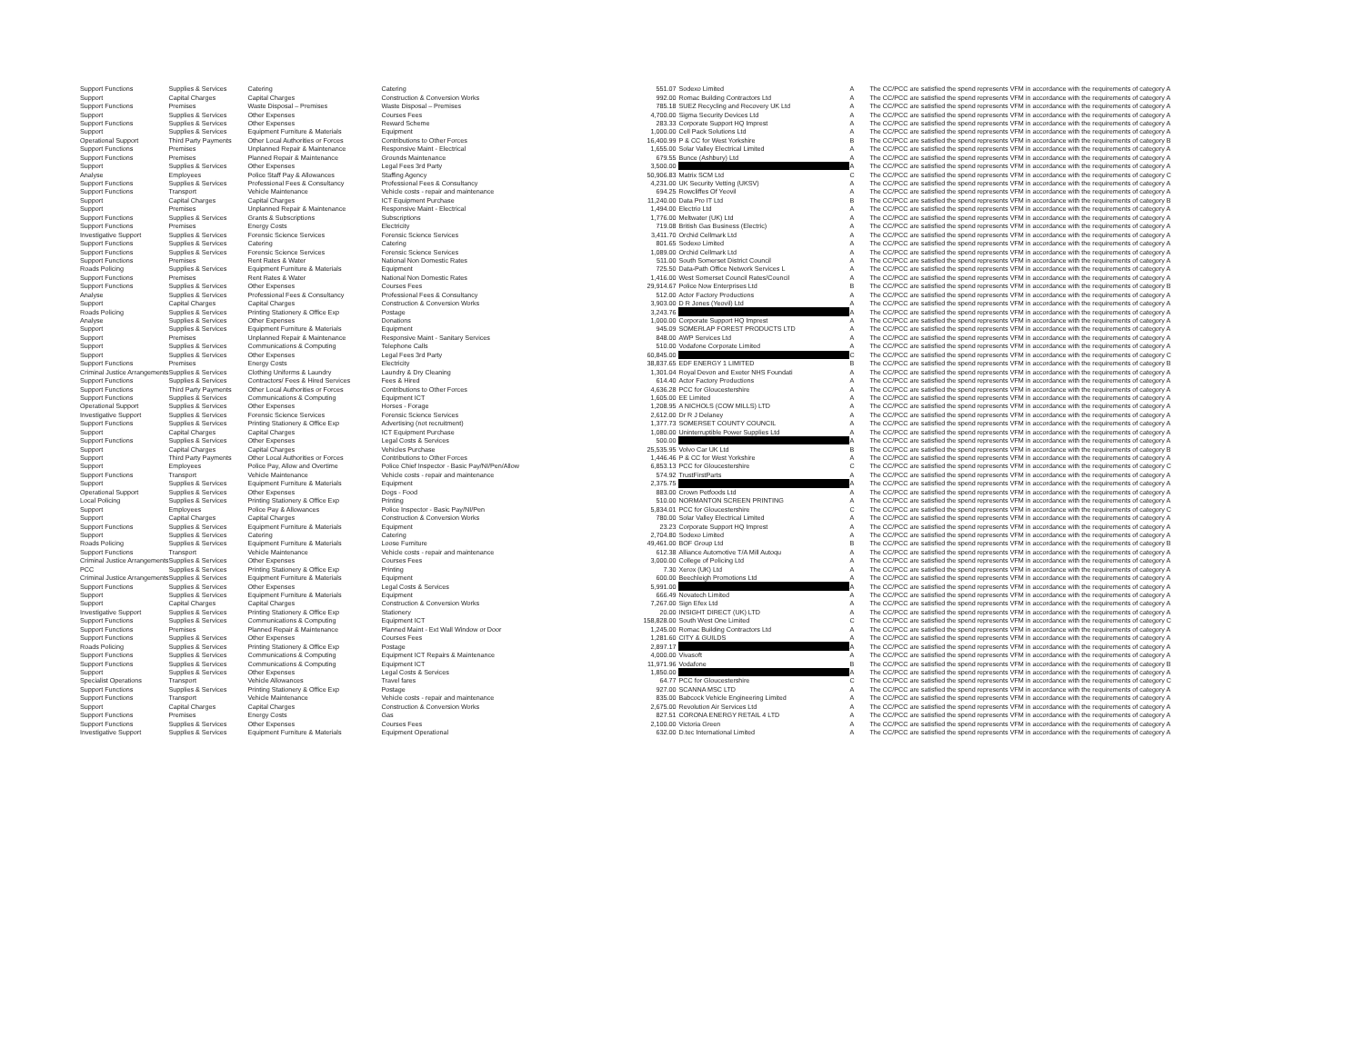| Support Functions | Supplies & Services | Catering | Catering | 551.07 | Sodexo Limited | A | The CC/PCC are satisfied the spend represents VFM in accordance with the requirements of category A |
| Support | Capital Charges | Capital Charges | Construction & Conversion Works | 992.00 | Romac Building Contractors Ltd | A | The CC/PCC are satisfied the spend represents VFM in accordance with the requirements of category A |
| Support Functions | Premises | Waste Disposal – Premises | Waste Disposal – Premises | 785.18 | SUEZ Recycling and Recovery UK Ltd | A | The CC/PCC are satisfied the spend represents VFM in accordance with the requirements of category A |
| Support | Supplies & Services | Other Expenses | Courses Fees | 4,700.00 | Sigma Security Devices Ltd | A | The CC/PCC are satisfied the spend represents VFM in accordance with the requirements of category A |
| Support Functions | Supplies & Services | Other Expenses | Reward Scheme | 283.33 | Corporate Support HQ Imprest | A | The CC/PCC are satisfied the spend represents VFM in accordance with the requirements of category A |
| Support | Supplies & Services | Equipment Furniture & Materials | Equipment | 1,000.00 | Cell Pack Solutions Ltd | A | The CC/PCC are satisfied the spend represents VFM in accordance with the requirements of category A |
| Operational Support | Third Party Payments | Other Local Authorities or Forces | Contributions to Other Forces | 16,400.99 | P & CC for West Yorkshire | B | The CC/PCC are satisfied the spend represents VFM in accordance with the requirements of category B |
| Support Functions | Premises | Unplanned Repair & Maintenance | Responsive Maint - Electrical | 1,655.00 | Solar Valley Electrical Limited | A | The CC/PCC are satisfied the spend represents VFM in accordance with the requirements of category A |
| Support Functions | Premises | Planned Repair & Maintenance | Grounds Maintenance | 679.55 | Bunce (Ashbury) Ltd | A | The CC/PCC are satisfied the spend represents VFM in accordance with the requirements of category A |
| Support | Supplies & Services | Other Expenses | Legal Fees 3rd Party | 3,500.00 | | A | The CC/PCC are satisfied the spend represents VFM in accordance with the requirements of category A |
| Analyse | Employees | Police Staff Pay & Allowances | Staffing Agency | 50,906.83 | Matrix SCM Ltd | C | The CC/PCC are satisfied the spend represents VFM in accordance with the requirements of category C |
| Support Functions | Supplies & Services | Professional Fees & Consultancy | Professional Fees & Consultancy | 4,231.00 | UK Security Vetting (UKSV) | A | The CC/PCC are satisfied the spend represents VFM in accordance with the requirements of category A |
| Support Functions | Transport | Vehicle Maintenance | Vehicle costs - repair and maintenance | 694.25 | Rowcliffes Of Yeovil | A | The CC/PCC are satisfied the spend represents VFM in accordance with the requirements of category A |
| Support | Capital Charges | Capital Charges | ICT Equipment Purchase | 11,240.00 | Data Pro IT Ltd | B | The CC/PCC are satisfied the spend represents VFM in accordance with the requirements of category B |
| Support | Premises | Unplanned Repair & Maintenance | Responsive Maint - Electrical | 1,494.00 | Electrio Ltd | A | The CC/PCC are satisfied the spend represents VFM in accordance with the requirements of category A |
| Support Functions | Supplies & Services | Grants & Subscriptions | Subscriptions | 1,776.00 | Meltwater (UK) Ltd | A | The CC/PCC are satisfied the spend represents VFM in accordance with the requirements of category A |
| Support Functions | Premises | Energy Costs | Electricity | 719.08 | British Gas Business (Electric) | A | The CC/PCC are satisfied the spend represents VFM in accordance with the requirements of category A |
| Investigative Support | Supplies & Services | Forensic Science Services | Forensic Science Services | 3,411.70 | Orchid Cellmark Ltd | A | The CC/PCC are satisfied the spend represents VFM in accordance with the requirements of category A |
| Support Functions | Supplies & Services | Catering | Catering | 801.65 | Sodexo Limited | A | The CC/PCC are satisfied the spend represents VFM in accordance with the requirements of category A |
| Support Functions | Supplies & Services | Forensic Science Services | Forensic Science Services | 1,089.00 | Orchid Cellmark Ltd | A | The CC/PCC are satisfied the spend represents VFM in accordance with the requirements of category A |
| Support Functions | Premises | Rent Rates & Water | National Non Domestic Rates | 511.00 | South Somerset District Council | A | The CC/PCC are satisfied the spend represents VFM in accordance with the requirements of category A |
| Roads Policing | Supplies & Services | Equipment Furniture & Materials | Equipment | 725.50 | Data-Path Office Network Services L | A | The CC/PCC are satisfied the spend represents VFM in accordance with the requirements of category A |
| Support Functions | Premises | Rent Rates & Water | National Non Domestic Rates | 1,416.00 | West Somerset Council Rates/Council | A | The CC/PCC are satisfied the spend represents VFM in accordance with the requirements of category A |
| Support Functions | Supplies & Services | Other Expenses | Courses Fees | 29,914.67 | Police Now Enterprises Ltd | B | The CC/PCC are satisfied the spend represents VFM in accordance with the requirements of category B |
| Analyse | Supplies & Services | Professional Fees & Consultancy | Professional Fees & Consultancy | 512.00 | Actor Factory Productions | A | The CC/PCC are satisfied the spend represents VFM in accordance with the requirements of category A |
| Support | Capital Charges | Capital Charges | Construction & Conversion Works | 3,903.00 | D R Jones (Yeovil) Ltd | A | The CC/PCC are satisfied the spend represents VFM in accordance with the requirements of category A |
| Roads Policing | Supplies & Services | Printing Stationery & Office Exp | Postage | 3,243.76 | | A | The CC/PCC are satisfied the spend represents VFM in accordance with the requirements of category A |
| Analyse | Supplies & Services | Other Expenses | Donations | 1,000.00 | Corporate Support HQ Imprest | A | The CC/PCC are satisfied the spend represents VFM in accordance with the requirements of category A |
| Support | Supplies & Services | Equipment Furniture & Materials | Equipment | 945.09 | SOMERLAP FOREST PRODUCTS LTD | A | The CC/PCC are satisfied the spend represents VFM in accordance with the requirements of category A |
| Support | Premises | Unplanned Repair & Maintenance | Responsive Maint - Sanitary Services | 848.00 | AWP Services Ltd | A | The CC/PCC are satisfied the spend represents VFM in accordance with the requirements of category A |
| Support | Supplies & Services | Communications & Computing | Telephone Calls | 510.00 | Vodafone Corporate Limited | A | The CC/PCC are satisfied the spend represents VFM in accordance with the requirements of category A |
| Support | Supplies & Services | Other Expenses | Legal Fees 3rd Party | 60,845.00 | | C | The CC/PCC are satisfied the spend represents VFM in accordance with the requirements of category C |
| Support Functions | Premises | Energy Costs | Electricity | 38,837.65 | EDF ENERGY 1 LIMITED | B | The CC/PCC are satisfied the spend represents VFM in accordance with the requirements of category B |
| Criminal Justice Arrangements | Supplies & Services | Clothing Uniforms & Laundry | Laundry & Dry Cleaning | 1,301.04 | Royal Devon and Exeter NHS Foundati | A | The CC/PCC are satisfied the spend represents VFM in accordance with the requirements of category A |
| Support Functions | Supplies & Services | Contractors/ Fees & Hired Services | Fees & Hired | 614.40 | Actor Factory Productions | A | The CC/PCC are satisfied the spend represents VFM in accordance with the requirements of category A |
| Support Functions | Third Party Payments | Other Local Authorities or Forces | Contributions to Other Forces | 4,636.28 | PCC for Gloucestershire | A | The CC/PCC are satisfied the spend represents VFM in accordance with the requirements of category A |
| Support Functions | Supplies & Services | Communications & Computing | Equipment ICT | 1,605.00 | EE Limited | A | The CC/PCC are satisfied the spend represents VFM in accordance with the requirements of category A |
| Operational Support | Supplies & Services | Other Expenses | Horses - Forage | 1,208.95 | A NICHOLS (COW MILLS) LTD | A | The CC/PCC are satisfied the spend represents VFM in accordance with the requirements of category A |
| Investigative Support | Supplies & Services | Forensic Science Services | Forensic Science Services | 2,612.00 | Dr R J Delaney | A | The CC/PCC are satisfied the spend represents VFM in accordance with the requirements of category A |
| Support Functions | Supplies & Services | Printing Stationery & Office Exp | Advertising (not recruitment) | 1,377.73 | SOMERSET COUNTY COUNCIL | A | The CC/PCC are satisfied the spend represents VFM in accordance with the requirements of category A |
| Support | Capital Charges | Capital Charges | ICT Equipment Purchase | 1,080.00 | Uninterruptible Power Supplies Ltd | A | The CC/PCC are satisfied the spend represents VFM in accordance with the requirements of category A |
| Support Functions | Supplies & Services | Other Expenses | Legal Costs & Services | 500.00 | | A | The CC/PCC are satisfied the spend represents VFM in accordance with the requirements of category A |
| Support | Capital Charges | Capital Charges | Vehicles Purchase | 25,535.95 | Volvo Car UK Ltd | B | The CC/PCC are satisfied the spend represents VFM in accordance with the requirements of category B |
| Support | Third Party Payments | Other Local Authorities or Forces | Contributions to Other Forces | 1,446.46 | P & CC for West Yorkshire | A | The CC/PCC are satisfied the spend represents VFM in accordance with the requirements of category A |
| Support | Employees | Police Pay, Allow and Overtime | Police Chief Inspector - Basic Pay/NI/Pen/Allow | 6,853.13 | PCC for Gloucestershire | C | The CC/PCC are satisfied the spend represents VFM in accordance with the requirements of category C |
| Support Functions | Transport | Vehicle Maintenance | Vehicle costs - repair and maintenance | 574.92 | TrustFirstParts | A | The CC/PCC are satisfied the spend represents VFM in accordance with the requirements of category A |
| Support | Supplies & Services | Equipment Furniture & Materials | Equipment | 2,375.75 | | A | The CC/PCC are satisfied the spend represents VFM in accordance with the requirements of category A |
| Operational Support | Supplies & Services | Other Expenses | Dogs - Food | 883.00 | Crown Petfoods Ltd | A | The CC/PCC are satisfied the spend represents VFM in accordance with the requirements of category A |
| Local Policing | Supplies & Services | Printing Stationery & Office Exp | Printing | 510.00 | NORMANTON SCREEN PRINTING | A | The CC/PCC are satisfied the spend represents VFM in accordance with the requirements of category A |
| Support | Employees | Police Pay & Allowances | Police Inspector - Basic Pay/NI/Pen | 5,834.01 | PCC for Gloucestershire | C | The CC/PCC are satisfied the spend represents VFM in accordance with the requirements of category C |
| Support | Capital Charges | Capital Charges | Construction & Conversion Works | 780.00 | Solar Valley Electrical Limited | A | The CC/PCC are satisfied the spend represents VFM in accordance with the requirements of category A |
| Support Functions | Supplies & Services | Equipment Furniture & Materials | Equipment | 23.23 | Corporate Support HQ Imprest | A | The CC/PCC are satisfied the spend represents VFM in accordance with the requirements of category A |
| Support | Supplies & Services | Catering | Catering | 2,704.80 | Sodexo Limited | A | The CC/PCC are satisfied the spend represents VFM in accordance with the requirements of category A |
| Roads Policing | Supplies & Services | Equipment Furniture & Materials | Loose Furniture | 49,461.00 | BOF Group Ltd | B | The CC/PCC are satisfied the spend represents VFM in accordance with the requirements of category B |
| Support Functions | Transport | Vehicle Maintenance | Vehicle costs - repair and maintenance | 612.38 | Alliance Automotive T/A Mill Autoqu | A | The CC/PCC are satisfied the spend represents VFM in accordance with the requirements of category A |
| Criminal Justice Arrangements | Supplies & Services | Other Expenses | Courses Fees | 3,000.00 | College of Policing Ltd | A | The CC/PCC are satisfied the spend represents VFM in accordance with the requirements of category A |
| PCC | Supplies & Services | Printing Stationery & Office Exp | Printing | 7.30 | Xerox (UK) Ltd | A | The CC/PCC are satisfied the spend represents VFM in accordance with the requirements of category A |
| Criminal Justice Arrangements | Supplies & Services | Equipment Furniture & Materials | Equipment | 600.00 | Beechleigh Promotions Ltd | A | The CC/PCC are satisfied the spend represents VFM in accordance with the requirements of category A |
| Support Functions | Supplies & Services | Other Expenses | Legal Costs & Services | 5,991.00 | | A | The CC/PCC are satisfied the spend represents VFM in accordance with the requirements of category A |
| Support | Supplies & Services | Equipment Furniture & Materials | Equipment | 666.49 | Novatech Limited | A | The CC/PCC are satisfied the spend represents VFM in accordance with the requirements of category A |
| Support | Capital Charges | Capital Charges | Construction & Conversion Works | 7,267.00 | Sign Efex Ltd | A | The CC/PCC are satisfied the spend represents VFM in accordance with the requirements of category A |
| Investigative Support | Supplies & Services | Printing Stationery & Office Exp | Stationery | 20.00 | INSIGHT DIRECT (UK) LTD | A | The CC/PCC are satisfied the spend represents VFM in accordance with the requirements of category A |
| Support Functions | Supplies & Services | Communications & Computing | Equipment ICT | 158,828.00 | South West One Limited | C | The CC/PCC are satisfied the spend represents VFM in accordance with the requirements of category C |
| Support Functions | Premises | Planned Repair & Maintenance | Planned Maint - Ext Wall Window or Door | 1,245.00 | Romac Building Contractors Ltd | A | The CC/PCC are satisfied the spend represents VFM in accordance with the requirements of category A |
| Support Functions | Supplies & Services | Other Expenses | Courses Fees | 1,281.60 | CITY & GUILDS | A | The CC/PCC are satisfied the spend represents VFM in accordance with the requirements of category A |
| Roads Policing | Supplies & Services | Printing Stationery & Office Exp | Postage | 2,897.17 | | A | The CC/PCC are satisfied the spend represents VFM in accordance with the requirements of category A |
| Support Functions | Supplies & Services | Communications & Computing | Equipment ICT Repairs & Maintenance | 4,000.00 | Vivasoft | A | The CC/PCC are satisfied the spend represents VFM in accordance with the requirements of category A |
| Support Functions | Supplies & Services | Communications & Computing | Equipment ICT | 11,971.96 | Vodafone | B | The CC/PCC are satisfied the spend represents VFM in accordance with the requirements of category B |
| Support | Supplies & Services | Other Expenses | Legal Costs & Services | 1,850.00 | | A | The CC/PCC are satisfied the spend represents VFM in accordance with the requirements of category A |
| Specialist Operations | Transport | Vehicle Allowances | Travel fares | 64.77 | PCC for Gloucestershire | C | The CC/PCC are satisfied the spend represents VFM in accordance with the requirements of category C |
| Support Functions | Supplies & Services | Printing Stationery & Office Exp | Postage | 927.00 | SCANNA MSC LTD | A | The CC/PCC are satisfied the spend represents VFM in accordance with the requirements of category A |
| Support Functions | Transport | Vehicle Maintenance | Vehicle costs - repair and maintenance | 835.00 | Babcock Vehicle Engineering Limited | A | The CC/PCC are satisfied the spend represents VFM in accordance with the requirements of category A |
| Support | Capital Charges | Capital Charges | Construction & Conversion Works | 2,675.00 | Revolution Air Services Ltd | A | The CC/PCC are satisfied the spend represents VFM in accordance with the requirements of category A |
| Support Functions | Premises | Energy Costs | Gas | 827.51 | CORONA ENERGY RETAIL 4 LTD | A | The CC/PCC are satisfied the spend represents VFM in accordance with the requirements of category A |
| Support Functions | Supplies & Services | Other Expenses | Courses Fees | 2,100.00 | Victoria Green | A | The CC/PCC are satisfied the spend represents VFM in accordance with the requirements of category A |
| Investigative Support | Supplies & Services | Equipment Furniture & Materials | Equipment Operational | 632.00 | D.tec International Limited | A | The CC/PCC are satisfied the spend represents VFM in accordance with the requirements of category A |